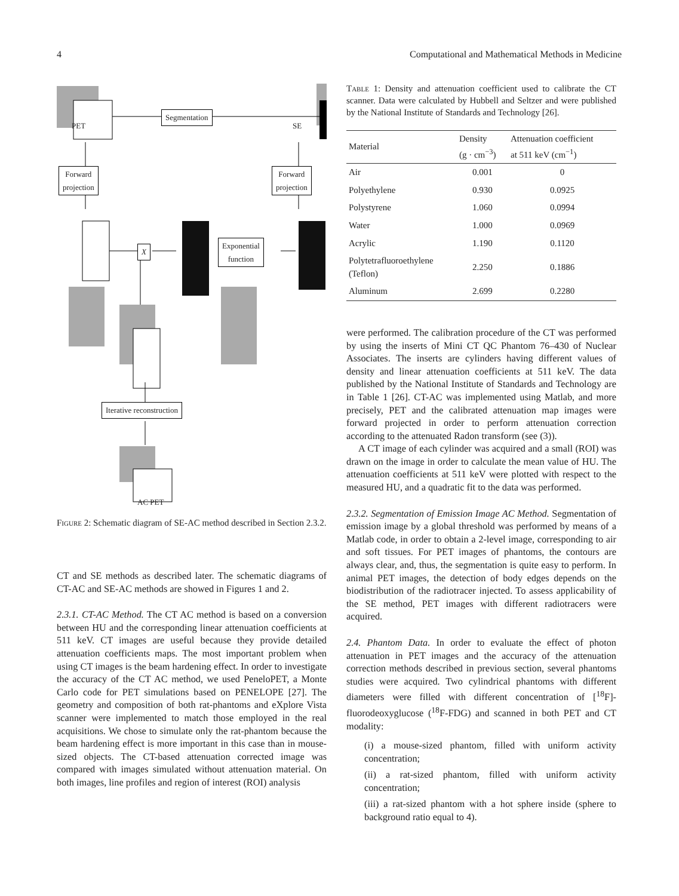4 Computational and Mathematical Methods in Medicine
PET SE
Segmentation
Forward
projection
Forward
projection
X
Exponential
function
Iterative reconstruction
AC PET
Figure 2: Schematic diagram of SE-AC method described in Section 2.3.2.
CT and SE methods as described later. The schematic diagrams of CT-AC and SE-AC methods are showed in Figures 1 and 2.
2.3.1. CT-AC Method. The CT AC method is based on a conversion between HU and the corresponding linear attenuation coefficients at 511 keV. CT images are useful because they provide detailed attenuation coefficients maps. The most important problem when using CT images is the beam hardening effect. In order to investigate the accuracy of the CT AC method, we used PeneloPET, a Monte Carlo code for PET simulations based on PENELOPE [27]. The geometry and composition of both rat-phantoms and eXplore Vista scanner were implemented to match those employed in the real acquisitions. We chose to simulate only the rat-phantom because the beam hardening effect is more important in this case than in mouse-sized objects. The CT-based attenuation corrected image was compared with images simulated without attenuation material. On both images, line profiles and region of interest (ROI) analysis
Table 1: Density and attenuation coefficient used to calibrate the CT scanner. Data were calculated by Hubbell and Seltzer and were published by the National Institute of Standards and Technology [26].
| Material | Density (g · cm<sup>−3</sup>) | Attenuation coefficient at 511 keV (cm<sup>−1</sup>) |
| --- | --- | --- |
| Air | 0.001 | 0 |
| Polyethylene | 0.930 | 0.0925 |
| Polystyrene | 1.060 | 0.0994 |
| Water | 1.000 | 0.0969 |
| Acrylic | 1.190 | 0.1120 |
| Polytetrafluoroethylene (Teflon) | 2.250 | 0.1886 |
| Aluminum | 2.699 | 0.2280 |
were performed. The calibration procedure of the CT was performed by using the inserts of Mini CT QC Phantom 76–430 of Nuclear Associates. The inserts are cylinders having different values of density and linear attenuation coefficients at 511 keV. The data published by the National Institute of Standards and Technology are in Table 1 [26]. CT-AC was implemented using Matlab, and more precisely, PET and the calibrated attenuation map images were forward projected in order to perform attenuation correction according to the attenuated Radon transform (see (3)).
A CT image of each cylinder was acquired and a small (ROI) was drawn on the image in order to calculate the mean value of HU. The attenuation coefficients at 511 keV were plotted with respect to the measured HU, and a quadratic fit to the data was performed.
2.3.2. Segmentation of Emission Image AC Method. Segmentation of emission image by a global threshold was performed by means of a Matlab code, in order to obtain a 2-level image, corresponding to air and soft tissues. For PET images of phantoms, the contours are always clear, and, thus, the segmentation is quite easy to perform. In animal PET images, the detection of body edges depends on the biodistribution of the radiotracer injected. To assess applicability of the SE method, PET images with different radiotracers were acquired.
2.4. Phantom Data. In order to evaluate the effect of photon attenuation in PET images and the accuracy of the attenuation correction methods described in previous section, several phantoms studies were acquired. Two cylindrical phantoms with different diameters were filled with different concentration of [<sup>18</sup>F]-fluorodeoxyglucose (<sup>18</sup>F-FDG) and scanned in both PET and CT modality:
(i) a mouse-sized phantom, filled with uniform activity concentration;
(ii) a rat-sized phantom, filled with uniform activity concentration;
(iii) a rat-sized phantom with a hot sphere inside (sphere to background ratio equal to 4).